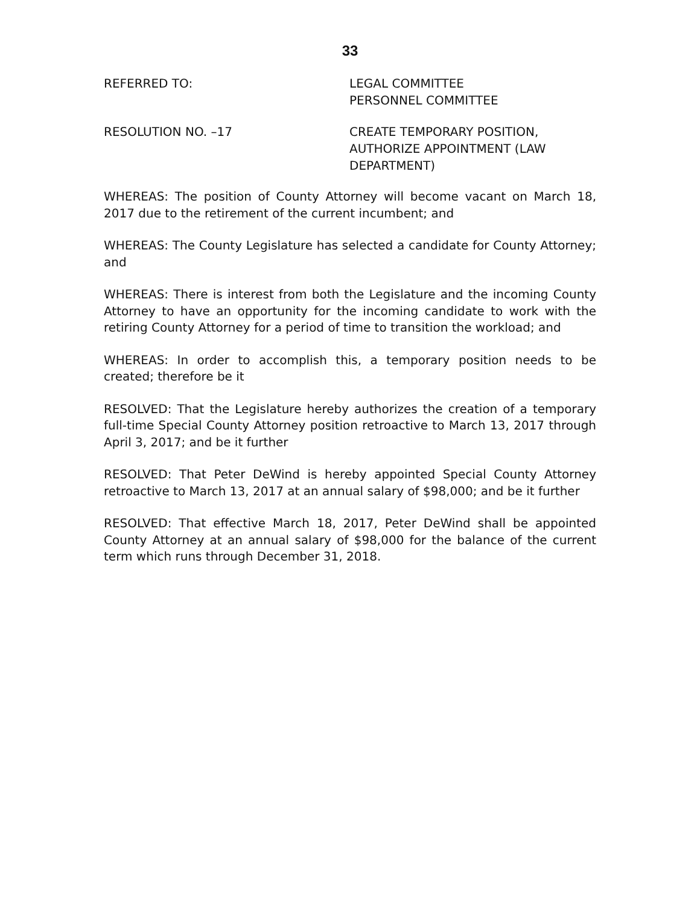33
REFERRED TO: LEGAL COMMITTEE
PERSONNEL COMMITTEE
RESOLUTION NO. –17 CREATE TEMPORARY POSITION, AUTHORIZE APPOINTMENT (LAW DEPARTMENT)
WHEREAS: The position of County Attorney will become vacant on March 18, 2017 due to the retirement of the current incumbent; and
WHEREAS: The County Legislature has selected a candidate for County Attorney; and
WHEREAS: There is interest from both the Legislature and the incoming County Attorney to have an opportunity for the incoming candidate to work with the retiring County Attorney for a period of time to transition the workload; and
WHEREAS: In order to accomplish this, a temporary position needs to be created; therefore be it
RESOLVED: That the Legislature hereby authorizes the creation of a temporary full-time Special County Attorney position retroactive to March 13, 2017 through April 3, 2017; and be it further
RESOLVED: That Peter DeWind is hereby appointed Special County Attorney retroactive to March 13, 2017 at an annual salary of $98,000; and be it further
RESOLVED: That effective March 18, 2017, Peter DeWind shall be appointed County Attorney at an annual salary of $98,000 for the balance of the current term which runs through December 31, 2018.